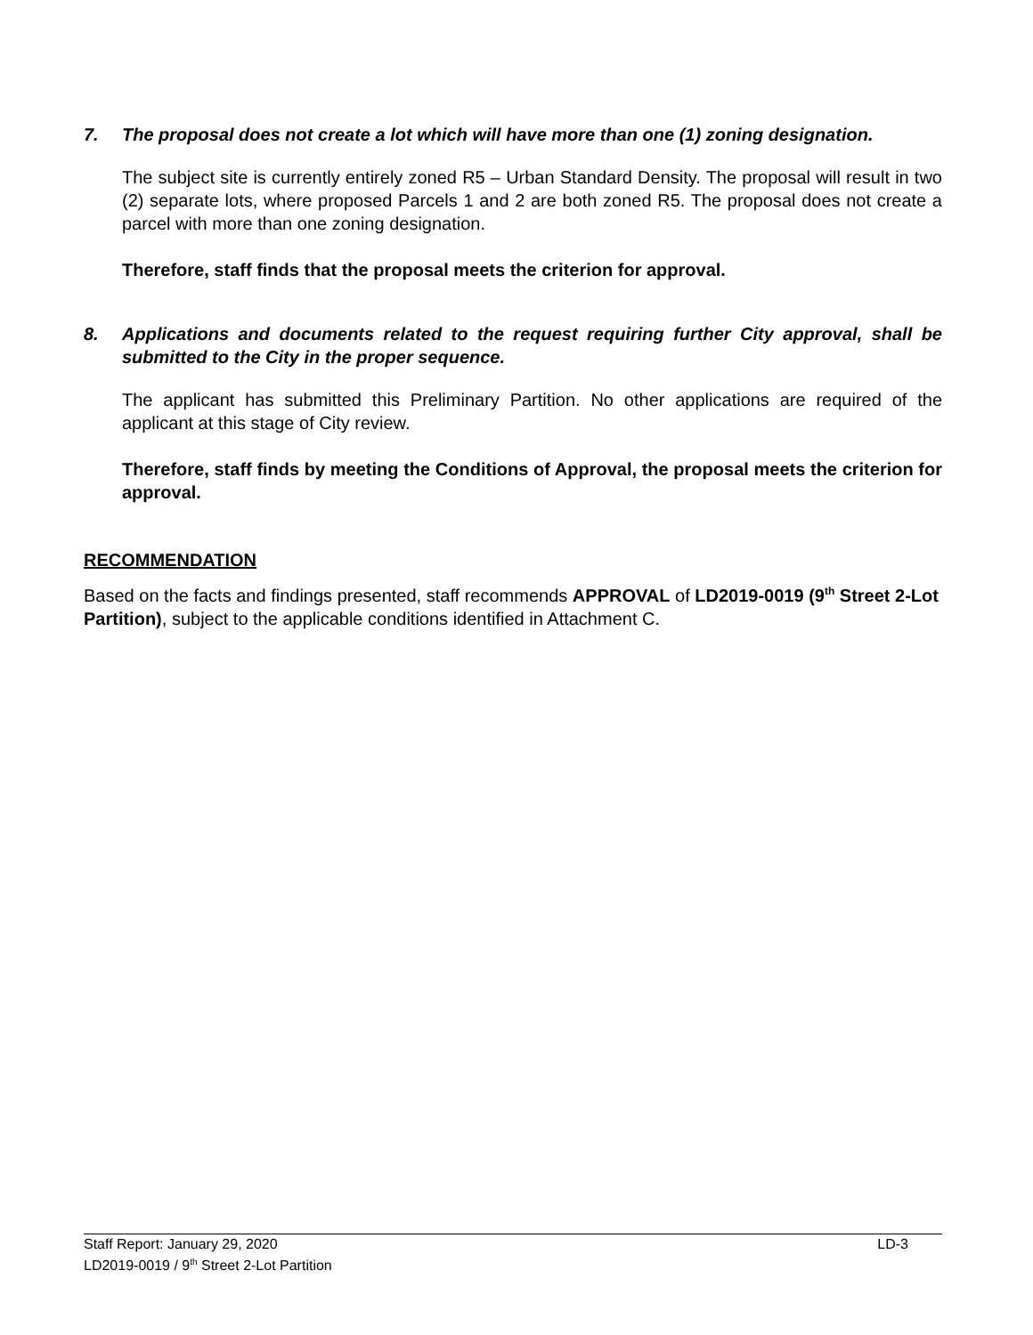7. The proposal does not create a lot which will have more than one (1) zoning designation.
The subject site is currently entirely zoned R5 – Urban Standard Density. The proposal will result in two (2) separate lots, where proposed Parcels 1 and 2 are both zoned R5. The proposal does not create a parcel with more than one zoning designation.
Therefore, staff finds that the proposal meets the criterion for approval.
8. Applications and documents related to the request requiring further City approval, shall be submitted to the City in the proper sequence.
The applicant has submitted this Preliminary Partition. No other applications are required of the applicant at this stage of City review.
Therefore, staff finds by meeting the Conditions of Approval, the proposal meets the criterion for approval.
RECOMMENDATION
Based on the facts and findings presented, staff recommends APPROVAL of LD2019-0019 (9<sup>th</sup> Street 2-Lot Partition), subject to the applicable conditions identified in Attachment C.
Staff Report: January 29, 2020 LD-3
LD2019-0019 / 9<sup>th</sup> Street 2-Lot Partition